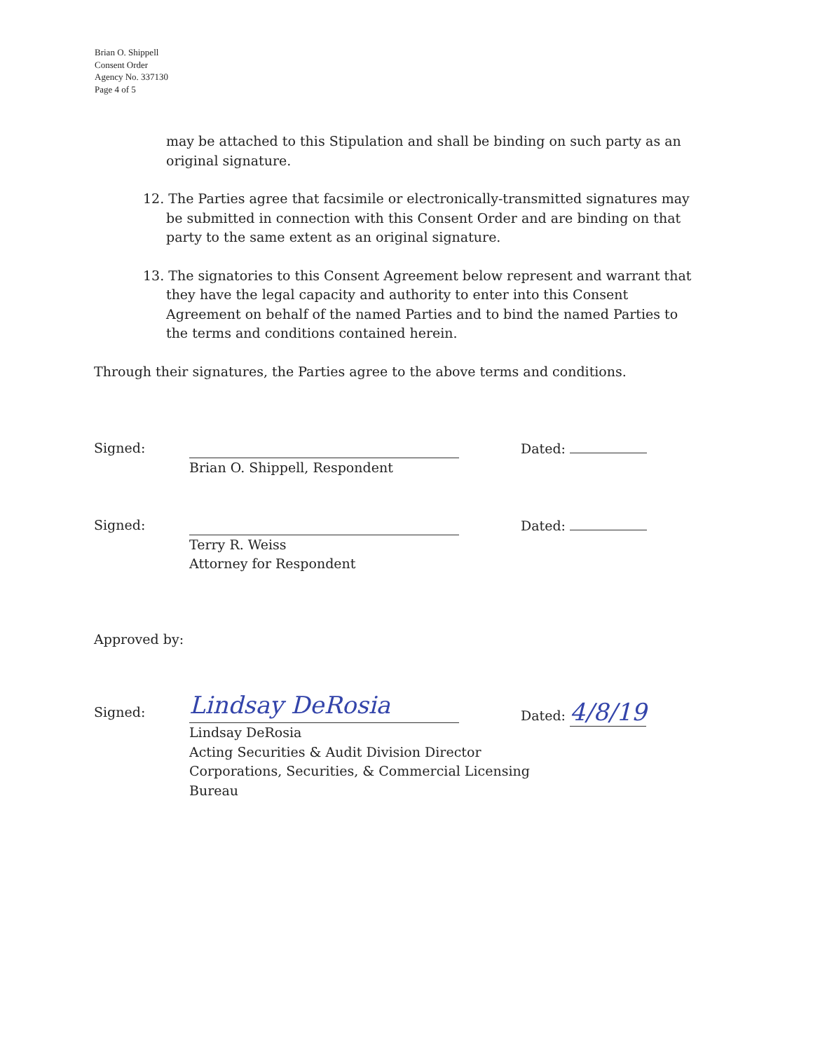Brian O. Shippell
Consent Order
Agency No. 337130
Page 4 of 5
may be attached to this Stipulation and shall be binding on such party as an original signature.
12. The Parties agree that facsimile or electronically-transmitted signatures may be submitted in connection with this Consent Order and are binding on that party to the same extent as an original signature.
13. The signatories to this Consent Agreement below represent and warrant that they have the legal capacity and authority to enter into this Consent Agreement on behalf of the named Parties and to bind the named Parties to the terms and conditions contained herein.
Through their signatures, the Parties agree to the above terms and conditions.
Signed: Brian O. Shippell, Respondent Dated:
Signed: Terry R. Weiss
Attorney for Respondent
Dated:
Approved by:
Signed:
Lindsay DeRosia
Lindsay DeRosia
Acting Securities & Audit Division Director
Corporations, Securities, & Commercial Licensing Bureau
Dated: 4/8/19